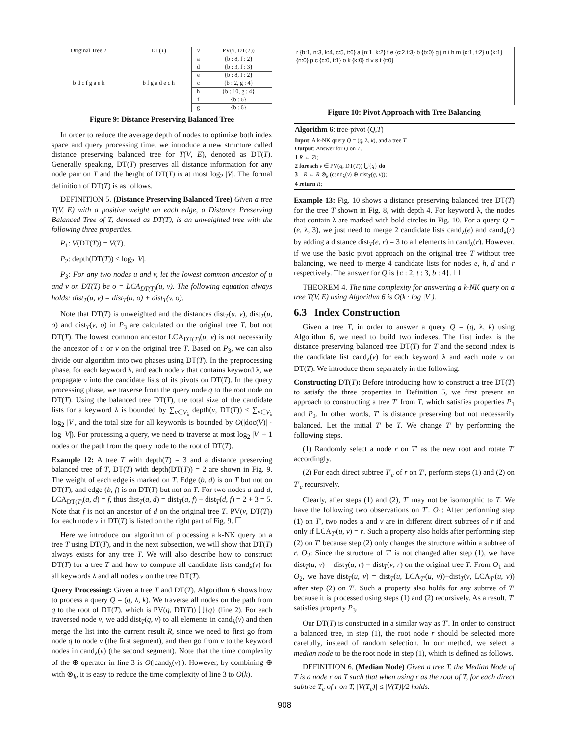| Original Tree T | DT( T ) | v | PV( v , DT( T )) |
| --- | --- | --- | --- |
| b d c f g a e h | b f g a d e c h | a | {b : 8, f : 2} |
| | | d | {b : 3, f : 3} |
| | | e | {b : 8, f : 2} |
| | | c | {b : 2, g : 4} |
| | | h | {b : 10, g : 4} |
| | | f | {b : 6} |
| | | g | {b : 6} |
Figure 9: Distance Preserving Balanced Tree
In order to reduce the average depth of nodes to optimize both index space and query processing time, we introduce a new structure called distance preserving balanced tree for T(V, E), denoted as DT(T). Generally speaking, DT(T) preserves all distance information for any node pair on T and the height of DT(T) is at most log<sub>2</sub> |V|. The formal definition of DT(T) is as follows.
DEFINITION 5. (Distance Preserving Balanced Tree) Given a tree T(V, E) with a positive weight on each edge, a Distance Preserving Balanced Tree of T, denoted as DT(T), is an unweighted tree with the following three properties.
P<sub>1</sub>: V(DT(T)) = V(T).
P<sub>2</sub>: depth(DT(T)) ≤ log<sub>2</sub> |V|.
P<sub>3</sub>: For any two nodes u and v, let the lowest common ancestor of u and v on DT(T) be o = LCA<sub>DT(T)</sub>(u, v). The following equation always holds: dist<sub>T</sub>(u, v) = dist<sub>T</sub>(u, o) + dist<sub>T</sub>(v, o).
Note that DT(T) is unweighted and the distances dist<sub>T</sub>(u, v), dist<sub>T</sub>(u, o) and dist<sub>T</sub>(v, o) in P<sub>3</sub> are calculated on the original tree T, but not DT(T). The lowest common ancestor LCA<sub>DT(T)</sub>(u, v) is not necessarily the ancestor of u or v on the original tree T. Based on P<sub>3</sub>, we can also divide our algorithm into two phases using DT(T). In the preprocessing phase, for each keyword λ, and each node v that contains keyword λ, we propagate v into the candidate lists of its pivots on DT(T). In the query processing phase, we traverse from the query node q to the root node on DT(T). Using the balanced tree DT(T), the total size of the candidate lists for a keyword λ is bounded by ∑<sub>v∈V<sub>λ</sub></sub> depth(v, DT(T)) ≤ ∑<sub>v∈V<sub>λ</sub></sub> log<sub>2</sub> |V|, and the total size for all keywords is bounded by O(|doc(V)| · log |V|). For processing a query, we need to traverse at most log<sub>2</sub> |V| + 1 nodes on the path from the query node to the root of DT(T).
Example 12: A tree T with depth(T) = 3 and a distance preserving balanced tree of T, DT(T) with depth(DT(T)) = 2 are shown in Fig. 9. The weight of each edge is marked on T. Edge (b, d) is on T but not on DT(T), and edge (b, f) is on DT(T) but not on T. For two nodes a and d, LCA<sub>DT(T)</sub>(a, d) = f, thus dist<sub>T</sub>(a, d) = dist<sub>T</sub>(a, f) + dist<sub>T</sub>(d, f) = 2 + 3 = 5. Note that f is not an ancestor of d on the original tree T. PV(v, DT(T)) for each node v in DT(T) is listed on the right part of Fig. 9. ☐
Here we introduce our algorithm of processing a k-NK query on a tree T using DT(T), and in the next subsection, we will show that DT(T) always exists for any tree T. We will also describe how to construct DT(T) for a tree T and how to compute all candidate lists cand<sub>λ</sub>(v) for all keywords λ and all nodes v on the tree DT(T).
Query Processing: Given a tree T and DT(T), Algorithm 6 shows how to process a query Q = (q, λ, k). We traverse all nodes on the path from q to the root of DT(T), which is PV(q, DT(T)) ⋃{q} (line 2). For each traversed node v, we add dist<sub>T</sub>(q, v) to all elements in cand<sub>λ</sub>(v) and then merge the list into the current result R, since we need to first go from node q to node v (the first segment), and then go from v to the keyword nodes in cand<sub>λ</sub>(v) (the second segment). Note that the time complexity of the ⊕ operator in line 3 is O(|cand<sub>λ</sub>(v)|). However, by combining ⊕ with ⊗<sub>k</sub>, it is easy to reduce the time complexity of line 3 to O(k).
r {b:1, n:3, k:4, c:5, t:6} a {n:1, k:2} f e {c:2,t:3} b {b:0} g j n i h m {c:1, t:2} u {k:1} {n:0} p c {c:0, t:1} o k {k:0} d v s t {t:0}
Figure 10: Pivot Approach with Tree Balancing
Algorithm 6: tree-pivot (Q,T)
Input: A k-NK query Q = (q, λ, k), and a tree T.
Output: Answer for Q on T.
1 R ← ∅;
2 foreach v ∈ PV(q, DT(T)) ⋃{q} do
3 R ← R ⊗<sub>k</sub> (cand<sub>λ</sub>(v) ⊕ dist<sub>T</sub>(q, v));
4 return R;
Example 13: Fig. 10 shows a distance preserving balanced tree DT(T) for the tree T shown in Fig. 8, with depth 4. For keyword λ, the nodes that contain λ are marked with bold circles in Fig. 10. For a query Q = (e, λ, 3), we just need to merge 2 candidate lists cand<sub>λ</sub>(e) and cand<sub>λ</sub>(r) by adding a distance dist<sub>T</sub>(e, r) = 3 to all elements in cand<sub>λ</sub>(r). However, if we use the basic pivot approach on the original tree T without tree balancing, we need to merge 4 candidate lists for nodes e, h, d and r respectively. The answer for Q is {c : 2, t : 3, b : 4}. ☐
THEOREM 4. The time complexity for answering a k-NK query on a tree T(V, E) using Algorithm 6 is O(k · log |V|).
6.3 Index Construction
Given a tree T, in order to answer a query Q = (q, λ, k) using Algorithm 6, we need to build two indexes. The first index is the distance preserving balanced tree DT(T) for T and the second index is the candidate list cand<sub>λ</sub>(v) for each keyword λ and each node v on DT(T). We introduce them separately in the following.
Constructing DT(T): Before introducing how to construct a tree DT(T) to satisfy the three properties in Definition 5, we first present an approach to constructing a tree T′ from T, which satisfies properties P<sub>1</sub> and P<sub>3</sub>. In other words, T′ is distance preserving but not necessarily balanced. Let the initial T′ be T. We change T′ by performing the following steps.
(1) Randomly select a node r on T′ as the new root and rotate T′ accordingly.
(2) For each direct subtree T′<sub>c</sub> of r on T′, perform steps (1) and (2) on T′<sub>c</sub> recursively.
Clearly, after steps (1) and (2), T′ may not be isomorphic to T. We have the following two observations on T′. O<sub>1</sub>: After performing step (1) on T′, two nodes u and v are in different direct subtrees of r if and only if LCA<sub>T′</sub>(u, v) = r. Such a property also holds after performing step (2) on T′ because step (2) only changes the structure within a subtree of r. O<sub>2</sub>: Since the structure of T′ is not changed after step (1), we have dist<sub>T</sub>(u, v) = dist<sub>T</sub>(u, r) + dist<sub>T</sub>(v, r) on the original tree T. From O<sub>1</sub> and O<sub>2</sub>, we have dist<sub>T</sub>(u, v) = dist<sub>T</sub>(u, LCA<sub>T′</sub>(u, v))+dist<sub>T</sub>(v, LCA<sub>T′</sub>(u, v)) after step (2) on T′. Such a property also holds for any subtree of T′ because it is processed using steps (1) and (2) recursively. As a result, T′ satisfies property P<sub>3</sub>.
Our DT(T) is constructed in a similar way as T′. In order to construct a balanced tree, in step (1), the root node r should be selected more carefully, instead of random selection. In our method, we select a median node to be the root node in step (1), which is defined as follows.
DEFINITION 6. (Median Node) Given a tree T, the Median Node of T is a node r on T such that when using r as the root of T, for each direct subtree T<sub>c</sub> of r on T, |V(T<sub>c</sub>)| ≤ |V(T)|/2 holds.
908